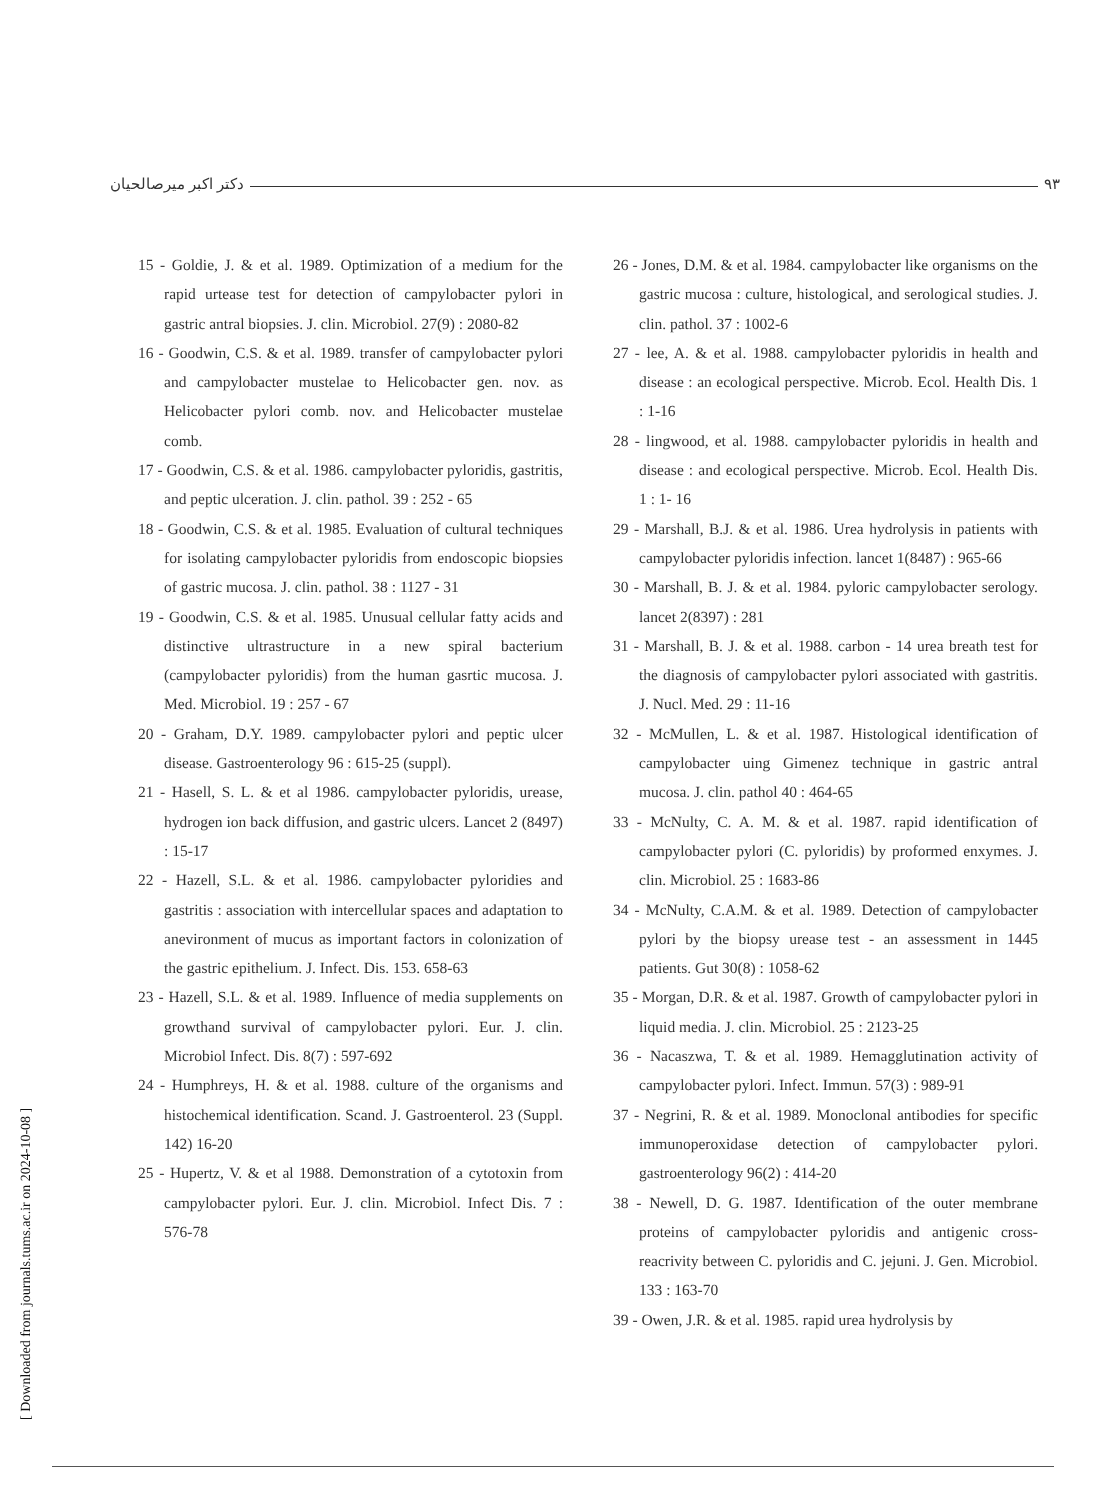دکتر اکبر میرصالحیان ۹۳
15 - Goldie, J. & et al. 1989. Optimization of a medium for the rapid urtease test for detection of campylobacter pylori in gastric antral biopsies. J. clin. Microbiol. 27(9) : 2080-82
16 - Goodwin, C.S. & et al. 1989. transfer of campylobacter pylori and campylobacter mustelae to Helicobacter gen. nov. as Helicobacter pylori comb. nov. and Helicobacter mustelae comb.
17 - Goodwin, C.S. & et al. 1986. campylobacter pyloridis, gastritis, and peptic ulceration. J. clin. pathol. 39 : 252 - 65
18 - Goodwin, C.S. & et al. 1985. Evaluation of cultural techniques for isolating campylobacter pyloridis from endoscopic biopsies of gastric mucosa. J. clin. pathol. 38 : 1127 - 31
19 - Goodwin, C.S. & et al. 1985. Unusual cellular fatty acids and distinctive ultrastructure in a new spiral bacterium (campylobacter pyloridis) from the human gasrtic mucosa. J. Med. Microbiol. 19 : 257 - 67
20 - Graham, D.Y. 1989. campylobacter pylori and peptic ulcer disease. Gastroenterology 96 : 615-25 (suppl).
21 - Hasell, S. L. & et al 1986. campylobacter pyloridis, urease, hydrogen ion back diffusion, and gastric ulcers. Lancet 2 (8497) : 15-17
22 - Hazell, S.L. & et al. 1986. campylobacter pyloridies and gastritis : association with intercellular spaces and adaptation to anevironment of mucus as important factors in colonization of the gastric epithelium. J. Infect. Dis. 153. 658-63
23 - Hazell, S.L. & et al. 1989. Influence of media supplements on growthand survival of campylobacter pylori. Eur. J. clin. Microbiol Infect. Dis. 8(7) : 597-692
24 - Humphreys, H. & et al. 1988. culture of the organisms and histochemical identification. Scand. J. Gastroenterol. 23 (Suppl. 142) 16-20
25 - Hupertz, V. & et al 1988. Demonstration of a cytotoxin from campylobacter pylori. Eur. J. clin. Microbiol. Infect Dis. 7 : 576-78
26 - Jones, D.M. & et al. 1984. campylobacter like organisms on the gastric mucosa : culture, histological, and serological studies. J. clin. pathol. 37 : 1002-6
27 - lee, A. & et al. 1988. campylobacter pyloridis in health and disease : an ecological perspective. Microb. Ecol. Health Dis. 1 : 1-16
28 - lingwood, et al. 1988. campylobacter pyloridis in health and disease : and ecological perspective. Microb. Ecol. Health Dis. 1 : 1- 16
29 - Marshall, B.J. & et al. 1986. Urea hydrolysis in patients with campylobacter pyloridis infection. lancet 1(8487) : 965-66
30 - Marshall, B. J. & et al. 1984. pyloric campylobacter serology. lancet 2(8397) : 281
31 - Marshall, B. J. & et al. 1988. carbon - 14 urea breath test for the diagnosis of campylobacter pylori associated with gastritis. J. Nucl. Med. 29 : 11-16
32 - McMullen, L. & et al. 1987. Histological identification of campylobacter uing Gimenez technique in gastric antral mucosa. J. clin. pathol 40 : 464-65
33 - McNulty, C. A. M. & et al. 1987. rapid identification of campylobacter pylori (C. pyloridis) by proformed enxymes. J. clin. Microbiol. 25 : 1683-86
34 - McNulty, C.A.M. & et al. 1989. Detection of campylobacter pylori by the biopsy urease test - an assessment in 1445 patients. Gut 30(8) : 1058-62
35 - Morgan, D.R. & et al. 1987. Growth of campylobacter pylori in liquid media. J. clin. Microbiol. 25 : 2123-25
36 - Nacaszwa, T. & et al. 1989. Hemagglutination activity of campylobacter pylori. Infect. Immun. 57(3) : 989-91
37 - Negrini, R. & et al. 1989. Monoclonal antibodies for specific immunoperoxidase detection of campylobacter pylori. gastroenterology 96(2) : 414-20
38 - Newell, D. G. 1987. Identification of the outer membrane proteins of campylobacter pyloridis and antigenic cross-reacrivity between C. pyloridis and C. jejuni. J. Gen. Microbiol. 133 : 163-70
39 - Owen, J.R. & et al. 1985. rapid urea hydrolysis by
[ Downloaded from journals.tums.ac.ir on 2024-10-08 ]